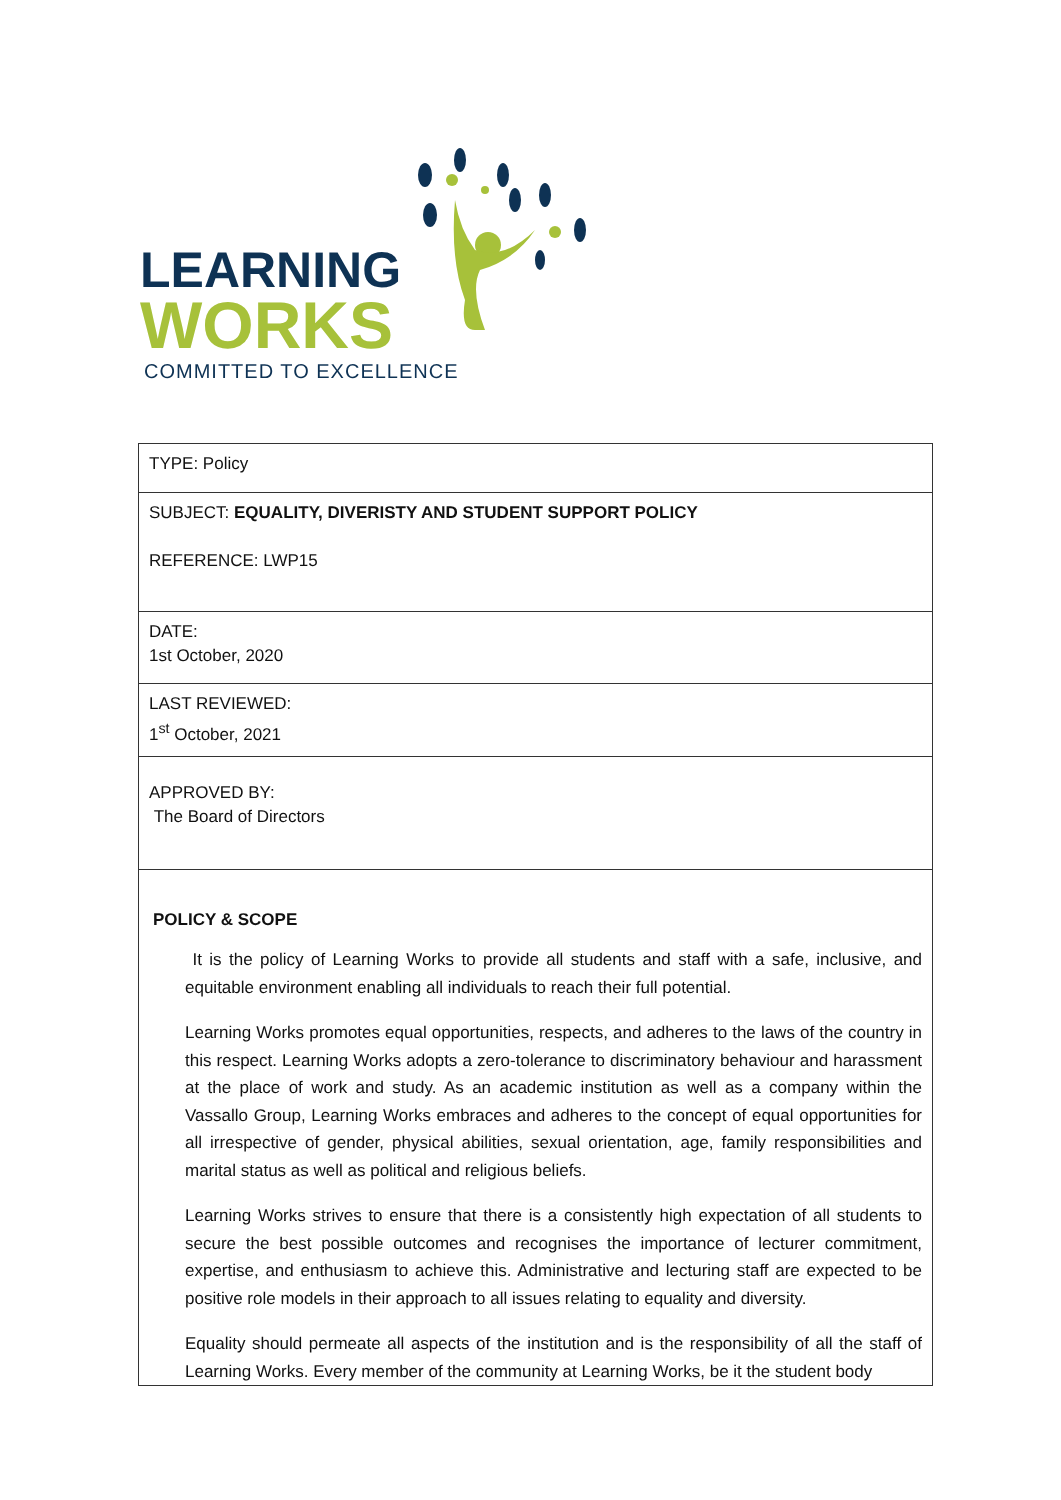LEARNING
WORKS COMMITTED TO EXCELLENCE
| TYPE: Policy |
| SUBJECT: EQUALITY, DIVERISTY AND STUDENT SUPPORT POLICY REFERENCE: LWP15 |
| DATE: 1st October, 2020 |
| LAST REVIEWED: 1<sup>st</sup> October, 2021 |
| APPROVED BY: The Board of Directors |
| POLICY & SCOPE It is the policy of Learning Works to provide all students and staff with a safe, inclusive, and equitable environment enabling all individuals to reach their full potential. Learning Works promotes equal opportunities, respects, and adheres to the laws of the country in this respect. Learning Works adopts a zero-tolerance to discriminatory behaviour and harassment at the place of work and study. As an academic institution as well as a company within the Vassallo Group, Learning Works embraces and adheres to the concept of equal opportunities for all irrespective of gender, physical abilities, sexual orientation, age, family responsibilities and marital status as well as political and religious beliefs. Learning Works strives to ensure that there is a consistently high expectation of all students to secure the best possible outcomes and recognises the importance of lecturer commitment, expertise, and enthusiasm to achieve this. Administrative and lecturing staff are expected to be positive role models in their approach to all issues relating to equality and diversity. Equality should permeate all aspects of the institution and is the responsibility of all the staff of Learning Works. Every member of the community at Learning Works, be it the student body |